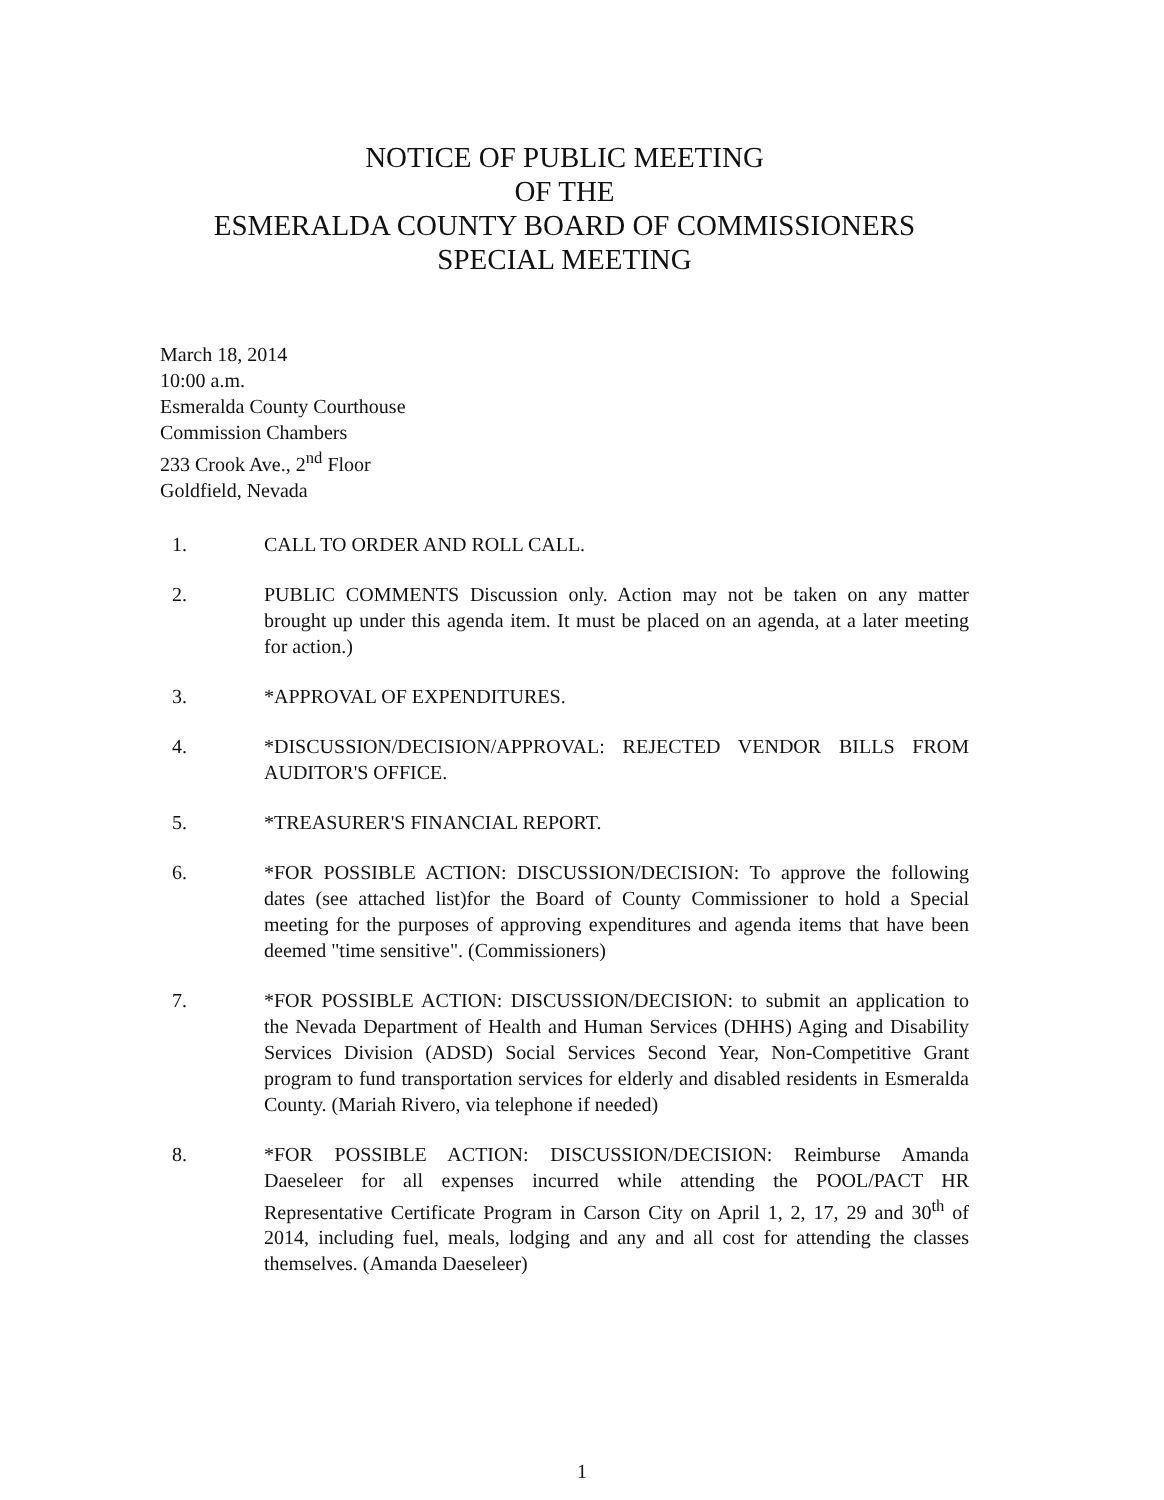NOTICE OF PUBLIC MEETING
OF THE
ESMERALDA COUNTY BOARD OF COMMISSIONERS
SPECIAL MEETING
March 18, 2014
10:00 a.m.
Esmeralda County Courthouse
Commission Chambers
233 Crook Ave., 2<sup>nd</sup> Floor
Goldfield, Nevada
1. CALL TO ORDER AND ROLL CALL.
2. PUBLIC COMMENTS Discussion only. Action may not be taken on any matter brought up under this agenda item. It must be placed on an agenda, at a later meeting for action.)
3. *APPROVAL OF EXPENDITURES.
4. *DISCUSSION/DECISION/APPROVAL: REJECTED VENDOR BILLS FROM AUDITOR'S OFFICE.
5. *TREASURER'S FINANCIAL REPORT.
6. *FOR POSSIBLE ACTION: DISCUSSION/DECISION: To approve the following dates (see attached list)for the Board of County Commissioner to hold a Special meeting for the purposes of approving expenditures and agenda items that have been deemed "time sensitive". (Commissioners)
7. *FOR POSSIBLE ACTION: DISCUSSION/DECISION: to submit an application to the Nevada Department of Health and Human Services (DHHS) Aging and Disability Services Division (ADSD) Social Services Second Year, Non-Competitive Grant program to fund transportation services for elderly and disabled residents in Esmeralda County. (Mariah Rivero, via telephone if needed)
8. *FOR POSSIBLE ACTION: DISCUSSION/DECISION: Reimburse Amanda Daeseleer for all expenses incurred while attending the POOL/PACT HR Representative Certificate Program in Carson City on April 1, 2, 17, 29 and 30<sup>th</sup> of 2014, including fuel, meals, lodging and any and all cost for attending the classes themselves. (Amanda Daeseleer)
1